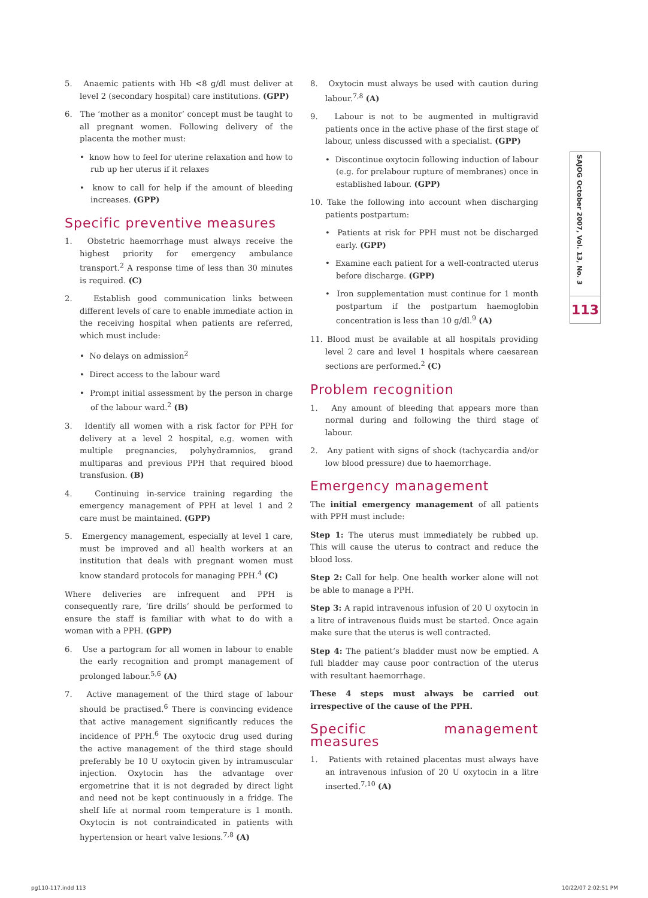5. Anaemic patients with Hb <8 g/dl must deliver at level 2 (secondary hospital) care institutions. (GPP)
6. The ‘mother as a monitor’ concept must be taught to all pregnant women. Following delivery of the placenta the mother must:
• know how to feel for uterine relaxation and how to rub up her uterus if it relaxes
• know to call for help if the amount of bleeding increases. (GPP)
Specific preventive measures
1. Obstetric haemorrhage must always receive the highest priority for emergency ambulance transport.<sup>2</sup> A response time of less than 30 minutes is required. (C)
2. Establish good communication links between different levels of care to enable immediate action in the receiving hospital when patients are referred, which must include:
• No delays on admission<sup>2</sup>
• Direct access to the labour ward
• Prompt initial assessment by the person in charge of the labour ward.<sup>2</sup> (B)
3. Identify all women with a risk factor for PPH for delivery at a level 2 hospital, e.g. women with multiple pregnancies, polyhydramnios, grand multiparas and previous PPH that required blood transfusion. (B)
4. Continuing in-service training regarding the emergency management of PPH at level 1 and 2 care must be maintained. (GPP)
5. Emergency management, especially at level 1 care, must be improved and all health workers at an institution that deals with pregnant women must know standard protocols for managing PPH.<sup>4</sup> (C)
Where deliveries are infrequent and PPH is consequently rare, ‘fire drills’ should be performed to ensure the staff is familiar with what to do with a woman with a PPH. (GPP)
6. Use a partogram for all women in labour to enable the early recognition and prompt management of prolonged labour.<sup>5,6</sup> (A)
7. Active management of the third stage of labour should be practised.<sup>6</sup> There is convincing evidence that active management significantly reduces the incidence of PPH.<sup>6</sup> The oxytocic drug used during the active management of the third stage should preferably be 10 U oxytocin given by intramuscular injection. Oxytocin has the advantage over ergometrine that it is not degraded by direct light and need not be kept continuously in a fridge. The shelf life at normal room temperature is 1 month. Oxytocin is not contraindicated in patients with hypertension or heart valve lesions.<sup>7,8</sup> (A)
8. Oxytocin must always be used with caution during labour.<sup>7,8</sup> (A)
9. Labour is not to be augmented in multigravid patients once in the active phase of the first stage of labour, unless discussed with a specialist. (GPP)
• Discontinue oxytocin following induction of labour (e.g. for prelabour rupture of membranes) once in established labour. (GPP)
10. Take the following into account when discharging patients postpartum:
• Patients at risk for PPH must not be discharged early. (GPP)
• Examine each patient for a well-contracted uterus before discharge. (GPP)
• Iron supplementation must continue for 1 month postpartum if the postpartum haemoglobin concentration is less than 10 g/dl.<sup>9</sup> (A)
11. Blood must be available at all hospitals providing level 2 care and level 1 hospitals where caesarean sections are performed.<sup>2</sup> (C)
Problem recognition
1. Any amount of bleeding that appears more than normal during and following the third stage of labour.
2. Any patient with signs of shock (tachycardia and/or low blood pressure) due to haemorrhage.
Emergency management
The initial emergency management of all patients with PPH must include:
Step 1: The uterus must immediately be rubbed up. This will cause the uterus to contract and reduce the blood loss.
Step 2: Call for help. One health worker alone will not be able to manage a PPH.
Step 3: A rapid intravenous infusion of 20 U oxytocin in a litre of intravenous fluids must be started. Once again make sure that the uterus is well contracted.
Step 4: The patient’s bladder must now be emptied. A full bladder may cause poor contraction of the uterus with resultant haemorrhage.
These 4 steps must always be carried out irrespective of the cause of the PPH.
Specific management measures
1. Patients with retained placentas must always have an intravenous infusion of 20 U oxytocin in a litre inserted.<sup>7,10</sup> (A)
SAJOG October 2007, Vol. 13, No. 3
113
pg110-117.indd 113 10/22/07 2:02:51 PM